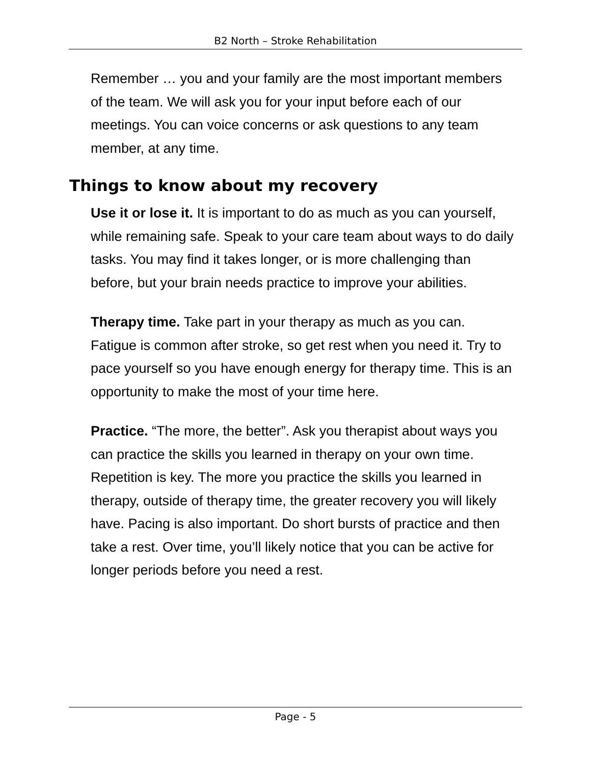B2 North – Stroke Rehabilitation
Remember … you and your family are the most important members of the team. We will ask you for your input before each of our meetings. You can voice concerns or ask questions to any team member, at any time.
Things to know about my recovery
Use it or lose it. It is important to do as much as you can yourself, while remaining safe. Speak to your care team about ways to do daily tasks. You may find it takes longer, or is more challenging than before, but your brain needs practice to improve your abilities.
Therapy time. Take part in your therapy as much as you can. Fatigue is common after stroke, so get rest when you need it. Try to pace yourself so you have enough energy for therapy time. This is an opportunity to make the most of your time here.
Practice. “The more, the better”. Ask you therapist about ways you can practice the skills you learned in therapy on your own time. Repetition is key. The more you practice the skills you learned in therapy, outside of therapy time, the greater recovery you will likely have. Pacing is also important. Do short bursts of practice and then take a rest. Over time, you’ll likely notice that you can be active for longer periods before you need a rest.
Page - 5